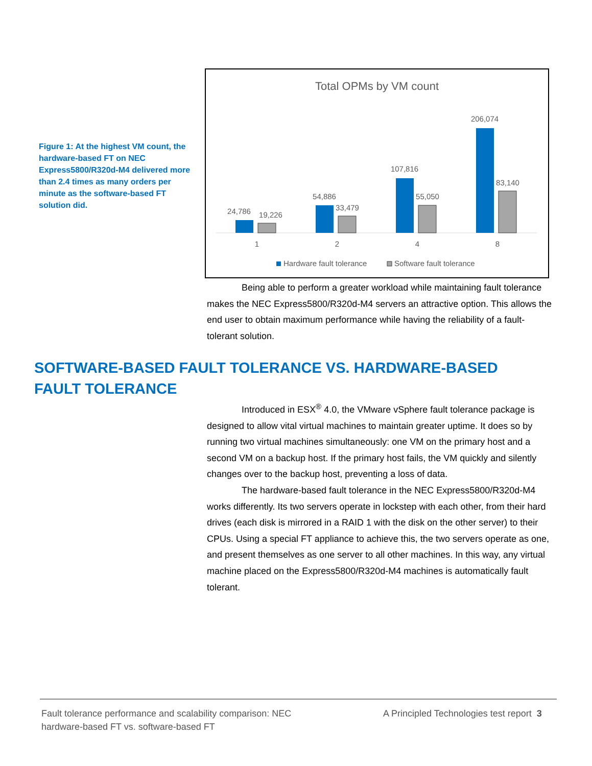Figure 1: At the highest VM count, the hardware-based FT on NEC Express5800/R320d-M4 delivered more than 2.4 times as many orders per minute as the software-based FT solution did.
Total OPMs by VM count
24,786
19,226
54,886
33,479
107,816
55,050
206,074
83,140
1
2
4
8
Hardware fault tolerance
Software fault tolerance
Being able to perform a greater workload while maintaining fault tolerance makes the NEC Express5800/R320d-M4 servers an attractive option. This allows the end user to obtain maximum performance while having the reliability of a fault-tolerant solution.
SOFTWARE-BASED FAULT TOLERANCE VS. HARDWARE-BASED FAULT TOLERANCE
Introduced in ESX<sup>®</sup> 4.0, the VMware vSphere fault tolerance package is designed to allow vital virtual machines to maintain greater uptime. It does so by running two virtual machines simultaneously: one VM on the primary host and a second VM on a backup host. If the primary host fails, the VM quickly and silently changes over to the backup host, preventing a loss of data.
The hardware-based fault tolerance in the NEC Express5800/R320d-M4 works differently. Its two servers operate in lockstep with each other, from their hard drives (each disk is mirrored in a RAID 1 with the disk on the other server) to their CPUs. Using a special FT appliance to achieve this, the two servers operate as one, and present themselves as one server to all other machines. In this way, any virtual machine placed on the Express5800/R320d-M4 machines is automatically fault tolerant.
Fault tolerance performance and scalability comparison: NEC hardware-based FT vs. software-based FT
A Principled Technologies test report 3